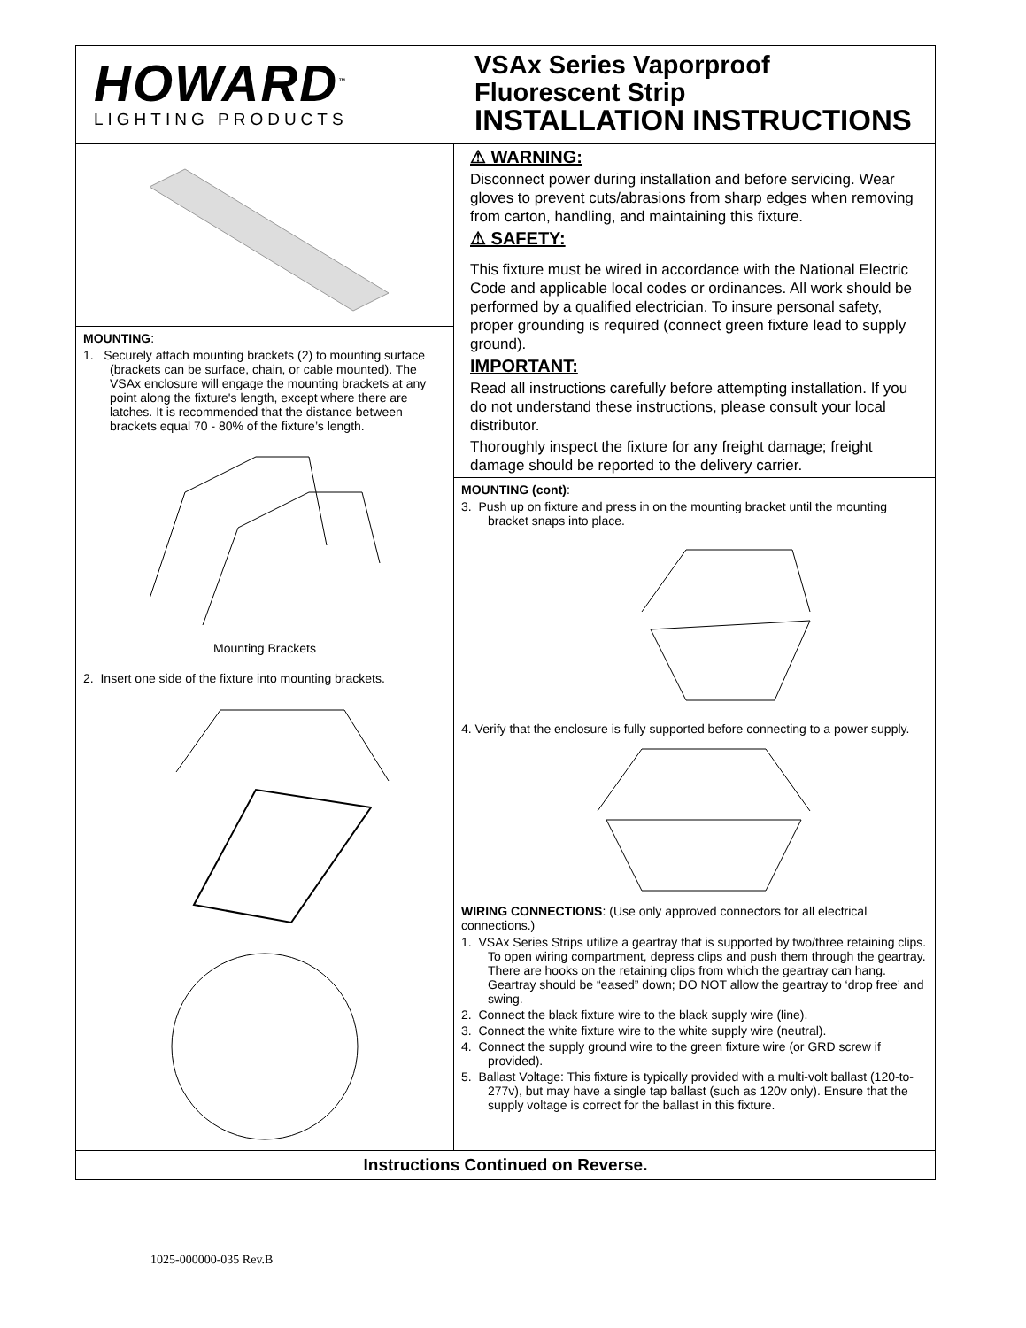HOWARD<sup>™</sup>
LIGHTING PRODUCTS
VSAx Series Vaporproof
Fluorescent Strip
INSTALLATION INSTRUCTIONS
MOUNTING:
1. Securely attach mounting brackets (2) to mounting surface (brackets can be surface, chain, or cable mounted). The VSAx enclosure will engage the mounting brackets at any point along the fixture's length, except where there are latches. It is recommended that the distance between brackets equal 70 - 80% of the fixture’s length.
Mounting Brackets
2. Insert one side of the fixture into mounting brackets.
⚠ WARNING:
Disconnect power during installation and before servicing. Wear gloves to prevent cuts/abrasions from sharp edges when removing from carton, handling, and maintaining this fixture.
⚠ SAFETY:
This fixture must be wired in accordance with the National Electric Code and applicable local codes or ordinances. All work should be performed by a qualified electrician. To insure personal safety, proper grounding is required (connect green fixture lead to supply ground).
IMPORTANT:
Read all instructions carefully before attempting installation. If you do not understand these instructions, please consult your local distributor.
Thoroughly inspect the fixture for any freight damage; freight damage should be reported to the delivery carrier.
MOUNTING (cont):
3. Push up on fixture and press in on the mounting bracket until the mounting bracket snaps into place.
4. Verify that the enclosure is fully supported before connecting to a power supply.
WIRING CONNECTIONS: (Use only approved connectors for all electrical connections.)
1. VSAx Series Strips utilize a geartray that is supported by two/three retaining clips. To open wiring compartment, depress clips and push them through the geartray. There are hooks on the retaining clips from which the geartray can hang. Geartray should be “eased” down; DO NOT allow the geartray to ‘drop free’ and swing.
2. Connect the black fixture wire to the black supply wire (line).
3. Connect the white fixture wire to the white supply wire (neutral).
4. Connect the supply ground wire to the green fixture wire (or GRD screw if provided).
5. Ballast Voltage: This fixture is typically provided with a multi-volt ballast (120-to-277v), but may have a single tap ballast (such as 120v only). Ensure that the supply voltage is correct for the ballast in this fixture.
Instructions Continued on Reverse.
1025-000000-035 Rev.B